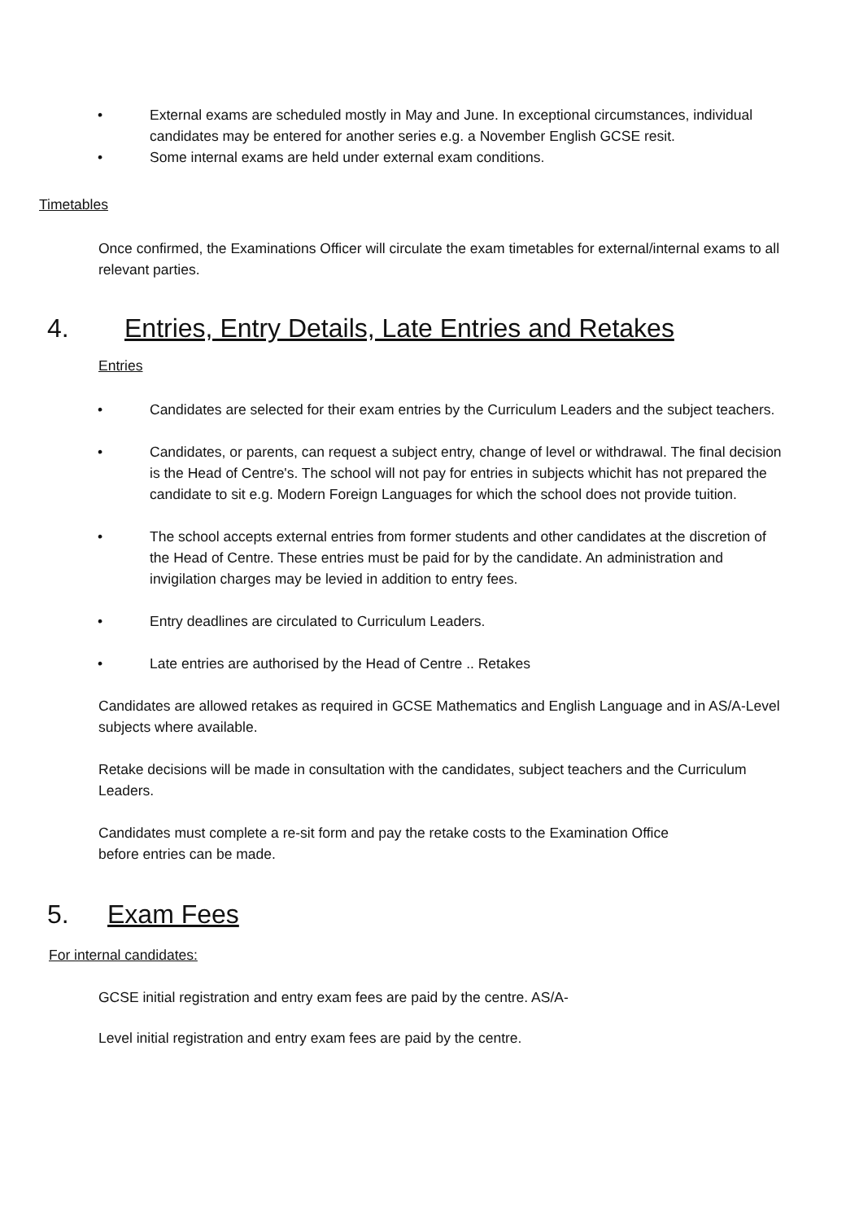• External exams are scheduled mostly in May and June. In exceptional circumstances, individual candidates may be entered for another series e.g. a November English GCSE resit.
• Some internal exams are held under external exam conditions.
Timetables
Once confirmed, the Examinations Officer will circulate the exam timetables for external/internal exams to all relevant parties.
4. Entries, Entry Details, Late Entries and Retakes
Entries
• Candidates are selected for their exam entries by the Curriculum Leaders and the subject teachers.
• Candidates, or parents, can request a subject entry, change of level or withdrawal. The final decision is the Head of Centre's. The school will not pay for entries in subjects whichit has not prepared the candidate to sit e.g. Modern Foreign Languages for which the school does not provide tuition.
• The school accepts external entries from former students and other candidates at the discretion of the Head of Centre. These entries must be paid for by the candidate. An administration and invigilation charges may be levied in addition to entry fees.
• Entry deadlines are circulated to Curriculum Leaders.
• Late entries are authorised by the Head of Centre .. Retakes
Candidates are allowed retakes as required in GCSE Mathematics and English Language and in AS/A-Level subjects where available.
Retake decisions will be made in consultation with the candidates, subject teachers and the Curriculum Leaders.
Candidates must complete a re-sit form and pay the retake costs to the Examination Office before entries can be made.
5. Exam Fees
For internal candidates:
GCSE initial registration and entry exam fees are paid by the centre. AS/A-
Level initial registration and entry exam fees are paid by the centre.